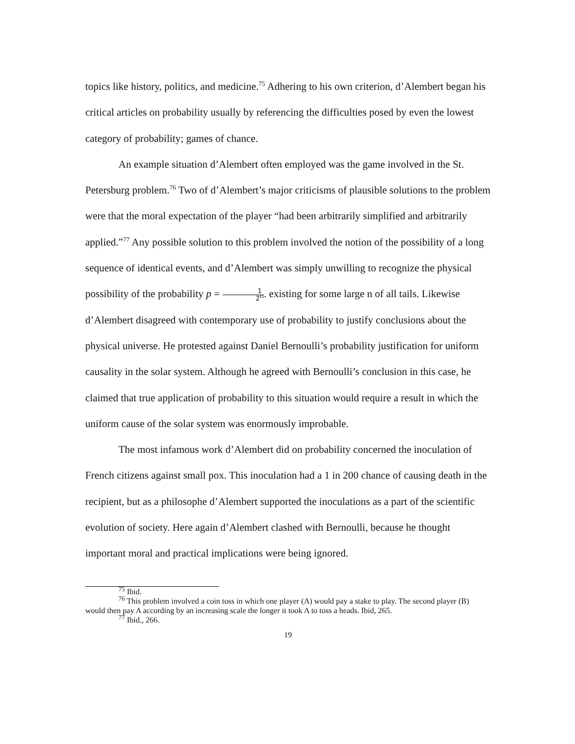topics like history, politics, and medicine.<sup>75</sup> Adhering to his own criterion, d’Alembert began his critical articles on probability usually by referencing the difficulties posed by even the lowest category of probability; games of chance.
An example situation d’Alembert often employed was the game involved in the St. Petersburg problem.<sup>76</sup> Two of d’Alembert’s major criticisms of plausible solutions to the problem were that the moral expectation of the player “had been arbitrarily simplified and arbitrarily applied.”<sup>77</sup> Any possible solution to this problem involved the notion of the possibility of a long sequence of identical events, and d’Alembert was simply unwilling to recognize the physical possibility of the probability p = 1 2<sup>n</sup>. existing for some large n of all tails. Likewise d’Alembert disagreed with contemporary use of probability to justify conclusions about the physical universe. He protested against Daniel Bernoulli’s probability justification for uniform causality in the solar system. Although he agreed with Bernoulli’s conclusion in this case, he claimed that true application of probability to this situation would require a result in which the uniform cause of the solar system was enormously improbable.
The most infamous work d’Alembert did on probability concerned the inoculation of French citizens against small pox. This inoculation had a 1 in 200 chance of causing death in the recipient, but as a philosophe d’Alembert supported the inoculations as a part of the scientific evolution of society. Here again d’Alembert clashed with Bernoulli, because he thought important moral and practical implications were being ignored.
<sup>75</sup> Ibid.
<sup>76</sup> This problem involved a coin toss in which one player (A) would pay a stake to play. The second player (B) would then pay A according by an increasing scale the longer it took A to toss a heads. Ibid, 265.
<sup>77</sup> Ibid., 266.
19